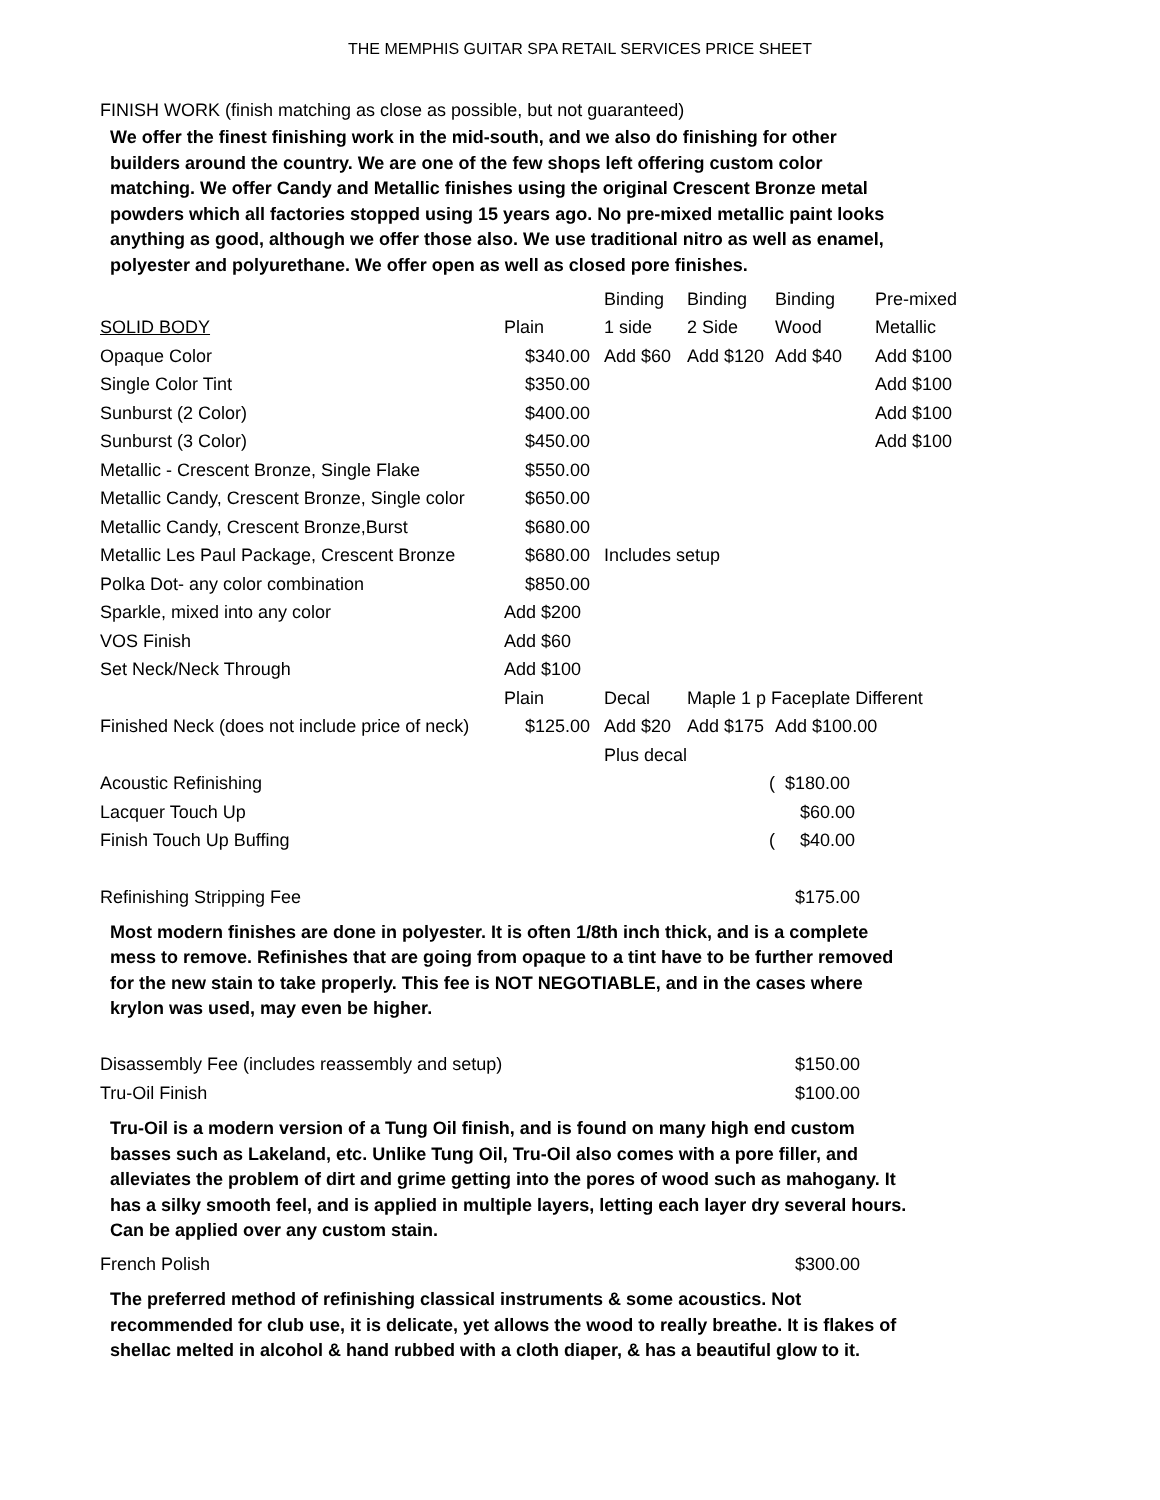THE MEMPHIS GUITAR SPA RETAIL SERVICES PRICE SHEET
FINISH WORK (finish matching as close as possible, but not guaranteed)
We offer the finest finishing work in the mid-south, and we also do finishing for other builders around the country. We are one of the few shops left offering custom color matching. We offer Candy and Metallic finishes using the original Crescent Bronze metal powders which all factories stopped using 15 years ago. No pre-mixed metallic paint looks anything as good, although we offer those also. We use traditional nitro as well as enamel, polyester and polyurethane. We offer open as well as closed pore finishes.
| | | Binding | Binding | Binding | Pre-mixed |
| SOLID BODY | Plain | 1 side | 2 Side | Wood | Metallic |
| Opaque Color | $340.00 | Add $60 | Add $120 | Add $40 | Add $100 |
| Single Color Tint | $350.00 | | | | Add $100 |
| Sunburst (2 Color) | $400.00 | | | | Add $100 |
| Sunburst (3 Color) | $450.00 | | | | Add $100 |
| Metallic - Crescent Bronze, Single Flake | $550.00 | | | | |
| Metallic Candy, Crescent Bronze, Single color | $650.00 | | | | |
| Metallic Candy, Crescent Bronze,Burst | $680.00 | | | | |
| Metallic Les Paul Package, Crescent Bronze | $680.00 | Includes setup | | | |
| Polka Dot- any color combination | $850.00 | | | | |
| Sparkle, mixed into any color | Add $200 | | | | |
| VOS Finish | Add $60 | | | | |
| Set Neck/Neck Through | Add $100 | | | | |
| | Plain | Decal | Maple 1 p Faceplate Different | | |
| Finished Neck (does not include price of neck) | $125.00 | Add $20 | Add $175 | Add $100.00 | |
| | | Plus decal | | | |
| Acoustic Refinishing | | | ( | $180.00 | |
| Lacquer Touch Up | | | | $60.00 | |
| Finish Touch Up Buffing | | | ( | $40.00 | |
Refinishing Stripping Fee $175.00
Most modern finishes are done in polyester. It is often 1/8th inch thick, and is a complete mess to remove. Refinishes that are going from opaque to a tint have to be further removed for the new stain to take properly. This fee is NOT NEGOTIABLE, and in the cases where krylon was used, may even be higher.
Disassembly Fee (includes reassembly and setup) $150.00
Tru-Oil Finish $100.00
Tru-Oil is a modern version of a Tung Oil finish, and is found on many high end custom basses such as Lakeland, etc. Unlike Tung Oil, Tru-Oil also comes with a pore filler, and alleviates the problem of dirt and grime getting into the pores of wood such as mahogany. It has a silky smooth feel, and is applied in multiple layers, letting each layer dry several hours. Can be applied over any custom stain.
French Polish $300.00
The preferred method of refinishing classical instruments & some acoustics. Not recommended for club use, it is delicate, yet allows the wood to really breathe. It is flakes of shellac melted in alcohol & hand rubbed with a cloth diaper, & has a beautiful glow to it.